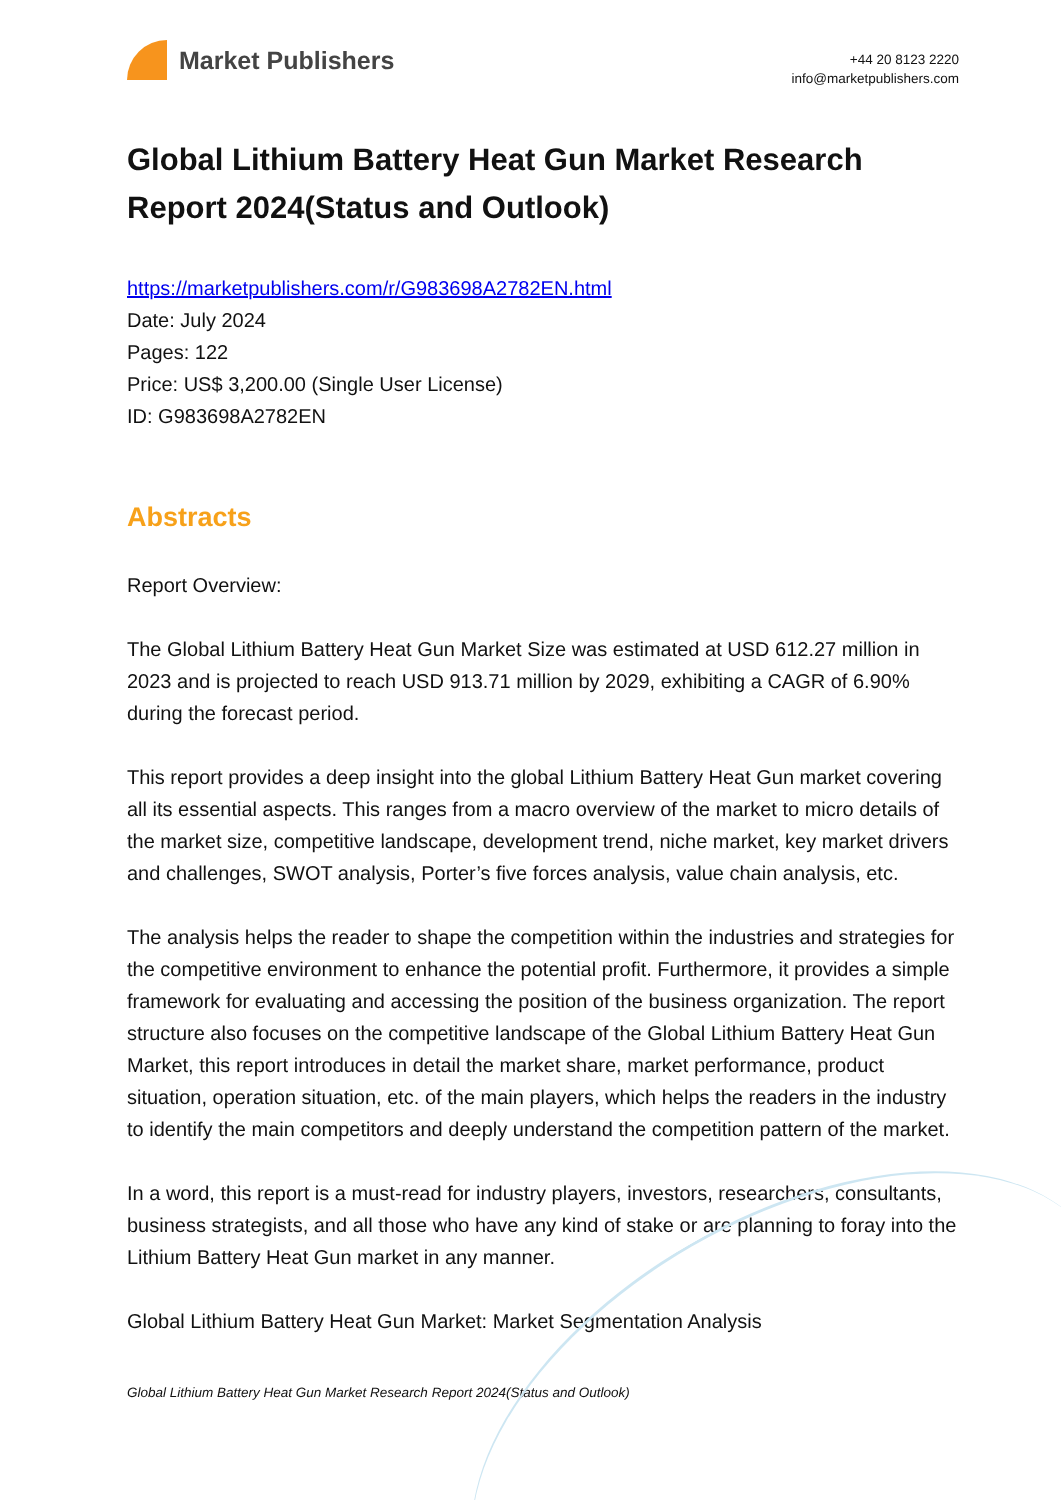Market Publishers
+44 20 8123 2220
info@marketpublishers.com
Global Lithium Battery Heat Gun Market Research Report 2024(Status and Outlook)
https://marketpublishers.com/r/G983698A2782EN.html
Date: July 2024
Pages: 122
Price: US$ 3,200.00 (Single User License)
ID: G983698A2782EN
Abstracts
Report Overview:
The Global Lithium Battery Heat Gun Market Size was estimated at USD 612.27 million in 2023 and is projected to reach USD 913.71 million by 2029, exhibiting a CAGR of 6.90% during the forecast period.
This report provides a deep insight into the global Lithium Battery Heat Gun market covering all its essential aspects. This ranges from a macro overview of the market to micro details of the market size, competitive landscape, development trend, niche market, key market drivers and challenges, SWOT analysis, Porter’s five forces analysis, value chain analysis, etc.
The analysis helps the reader to shape the competition within the industries and strategies for the competitive environment to enhance the potential profit. Furthermore, it provides a simple framework for evaluating and accessing the position of the business organization. The report structure also focuses on the competitive landscape of the Global Lithium Battery Heat Gun Market, this report introduces in detail the market share, market performance, product situation, operation situation, etc. of the main players, which helps the readers in the industry to identify the main competitors and deeply understand the competition pattern of the market.
In a word, this report is a must-read for industry players, investors, researchers, consultants, business strategists, and all those who have any kind of stake or are planning to foray into the Lithium Battery Heat Gun market in any manner.
Global Lithium Battery Heat Gun Market: Market Segmentation Analysis
Global Lithium Battery Heat Gun Market Research Report 2024(Status and Outlook)